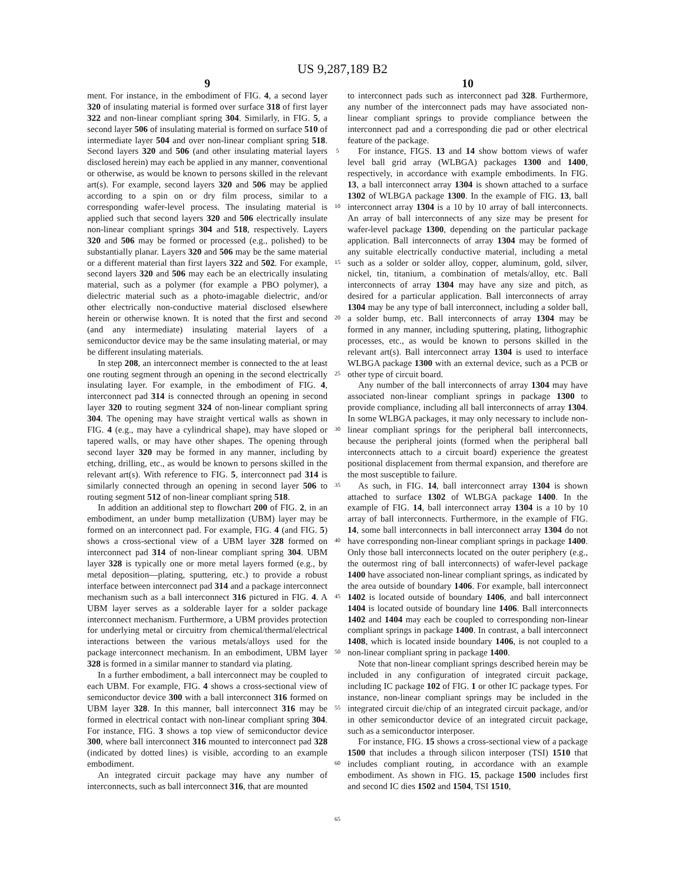US 9,287,189 B2
9
ment. For instance, in the embodiment of FIG. 4, a second layer 320 of insulating material is formed over surface 318 of first layer 322 and non-linear compliant spring 304. Similarly, in FIG. 5, a second layer 506 of insulating material is formed on surface 510 of intermediate layer 504 and over non-linear compliant spring 518. Second layers 320 and 506 (and other insulating material layers disclosed herein) may each be applied in any manner, conventional or otherwise, as would be known to persons skilled in the relevant art(s). For example, second layers 320 and 506 may be applied according to a spin on or dry film process, similar to a corresponding wafer-level process. The insulating material is applied such that second layers 320 and 506 electrically insulate non-linear compliant springs 304 and 518, respectively. Layers 320 and 506 may be formed or processed (e.g., polished) to be substantially planar. Layers 320 and 506 may be the same material or a different material than first layers 322 and 502. For example, second layers 320 and 506 may each be an electrically insulating material, such as a polymer (for example a PBO polymer), a dielectric material such as a photo-imagable dielectric, and/or other electrically non-conductive material disclosed elsewhere herein or otherwise known. It is noted that the first and second (and any intermediate) insulating material layers of a semiconductor device may be the same insulating material, or may be different insulating materials.
In step 208, an interconnect member is connected to the at least one routing segment through an opening in the second electrically insulating layer. For example, in the embodiment of FIG. 4, interconnect pad 314 is connected through an opening in second layer 320 to routing segment 324 of non-linear compliant spring 304. The opening may have straight vertical walls as shown in FIG. 4 (e.g., may have a cylindrical shape), may have sloped or tapered walls, or may have other shapes. The opening through second layer 320 may be formed in any manner, including by etching, drilling, etc., as would be known to persons skilled in the relevant art(s). With reference to FIG. 5, interconnect pad 314 is similarly connected through an opening in second layer 506 to routing segment 512 of non-linear compliant spring 518.
In addition an additional step to flowchart 200 of FIG. 2, in an embodiment, an under bump metallization (UBM) layer may be formed on an interconnect pad. For example, FIG. 4 (and FIG. 5) shows a cross-sectional view of a UBM layer 328 formed on interconnect pad 314 of non-linear compliant spring 304. UBM layer 328 is typically one or more metal layers formed (e.g., by metal deposition—plating, sputtering, etc.) to provide a robust interface between interconnect pad 314 and a package interconnect mechanism such as a ball interconnect 316 pictured in FIG. 4. A UBM layer serves as a solderable layer for a solder package interconnect mechanism. Furthermore, a UBM provides protection for underlying metal or circuitry from chemical/thermal/electrical interactions between the various metals/alloys used for the package interconnect mechanism. In an embodiment, UBM layer 328 is formed in a similar manner to standard via plating.
In a further embodiment, a ball interconnect may be coupled to each UBM. For example, FIG. 4 shows a cross-sectional view of semiconductor device 300 with a ball interconnect 316 formed on UBM layer 328. In this manner, ball interconnect 316 may be formed in electrical contact with non-linear compliant spring 304. For instance, FIG. 3 shows a top view of semiconductor device 300, where ball interconnect 316 mounted to interconnect pad 328 (indicated by dotted lines) is visible, according to an example embodiment.
An integrated circuit package may have any number of interconnects, such as ball interconnect 316, that are mounted
5
10
15
20
25
30
35
40
45
50
55
60
65
10
to interconnect pads such as interconnect pad 328. Furthermore, any number of the interconnect pads may have associated non-linear compliant springs to provide compliance between the interconnect pad and a corresponding die pad or other electrical feature of the package.
For instance, FIGS. 13 and 14 show bottom views of wafer level ball grid array (WLBGA) packages 1300 and 1400, respectively, in accordance with example embodiments. In FIG. 13, a ball interconnect array 1304 is shown attached to a surface 1302 of WLBGA package 1300. In the example of FIG. 13, ball interconnect array 1304 is a 10 by 10 array of ball interconnects. An array of ball interconnects of any size may be present for wafer-level package 1300, depending on the particular package application. Ball interconnects of array 1304 may be formed of any suitable electrically conductive material, including a metal such as a solder or solder alloy, copper, aluminum, gold, silver, nickel, tin, titanium, a combination of metals/alloy, etc. Ball interconnects of array 1304 may have any size and pitch, as desired for a particular application. Ball interconnects of array 1304 may be any type of ball interconnect, including a solder ball, a solder bump, etc. Ball interconnects of array 1304 may be formed in any manner, including sputtering, plating, lithographic processes, etc., as would be known to persons skilled in the relevant art(s). Ball interconnect array 1304 is used to interface WLBGA package 1300 with an external device, such as a PCB or other type of circuit board.
Any number of the ball interconnects of array 1304 may have associated non-linear compliant springs in package 1300 to provide compliance, including all ball interconnects of array 1304. In some WLBGA packages, it may only necessary to include non-linear compliant springs for the peripheral ball interconnects, because the peripheral joints (formed when the peripheral ball interconnects attach to a circuit board) experience the greatest positional displacement from thermal expansion, and therefore are the most susceptible to failure.
As such, in FIG. 14, ball interconnect array 1304 is shown attached to surface 1302 of WLBGA package 1400. In the example of FIG. 14, ball interconnect array 1304 is a 10 by 10 array of ball interconnects. Furthermore, in the example of FIG. 14, some ball interconnects in ball interconnect array 1304 do not have corresponding non-linear compliant springs in package 1400. Only those ball interconnects located on the outer periphery (e.g., the outermost ring of ball interconnects) of wafer-level package 1400 have associated non-linear compliant springs, as indicated by the area outside of boundary 1406. For example, ball interconnect 1402 is located outside of boundary 1406, and ball interconnect 1404 is located outside of boundary line 1406. Ball interconnects 1402 and 1404 may each be coupled to corresponding non-linear compliant springs in package 1400. In contrast, a ball interconnect 1408, which is located inside boundary 1406, is not coupled to a non-linear compliant spring in package 1400.
Note that non-linear compliant springs described herein may be included in any configuration of integrated circuit package, including IC package 102 of FIG. 1 or other IC package types. For instance, non-linear compliant springs may be included in the integrated circuit die/chip of an integrated circuit package, and/or in other semiconductor device of an integrated circuit package, such as a semiconductor interposer.
For instance, FIG. 15 shows a cross-sectional view of a package 1500 that includes a through silicon interposer (TSI) 1510 that includes compliant routing, in accordance with an example embodiment. As shown in FIG. 15, package 1500 includes first and second IC dies 1502 and 1504, TSI 1510,